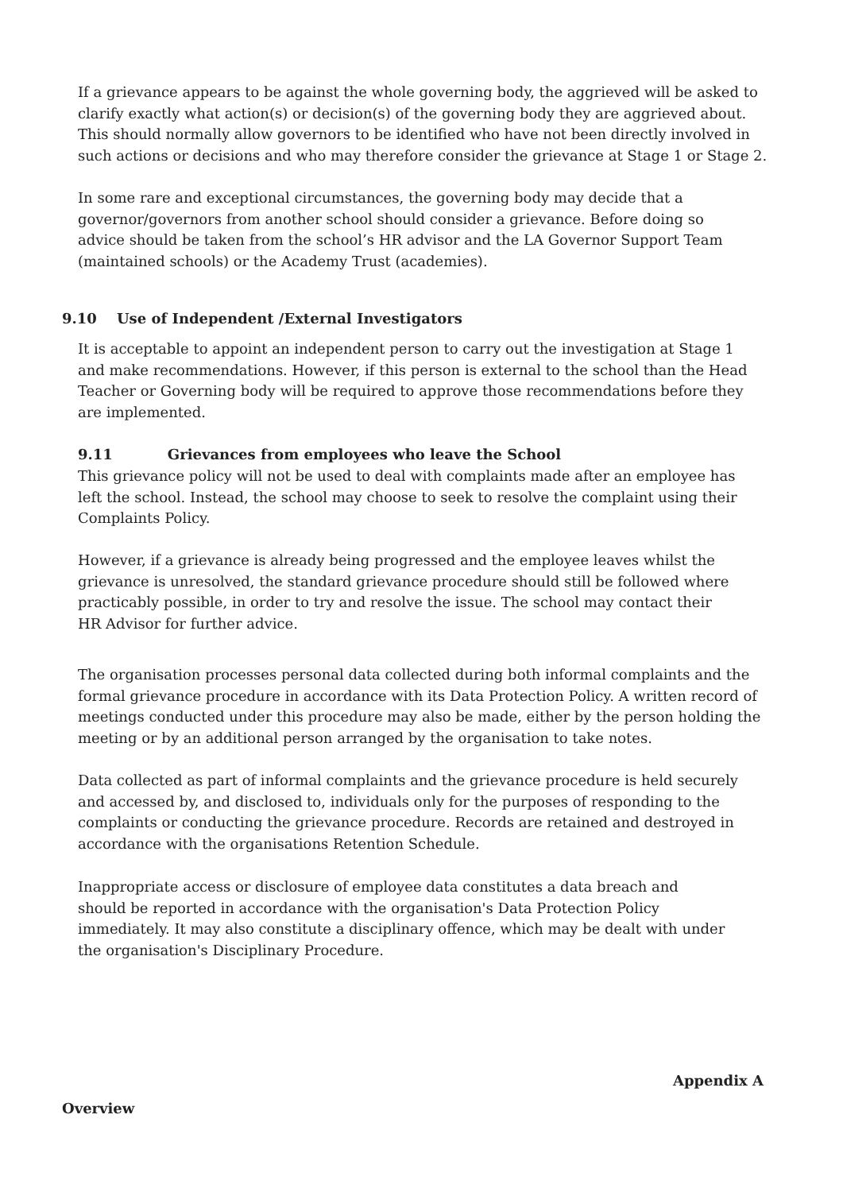If a grievance appears to be against the whole governing body, the aggrieved will be asked to clarify exactly what action(s) or decision(s) of the governing body they are aggrieved about. This should normally allow governors to be identified who have not been directly involved in such actions or decisions and who may therefore consider the grievance at Stage 1 or Stage 2.
In some rare and exceptional circumstances, the governing body may decide that a governor/governors from another school should consider a grievance. Before doing so advice should be taken from the school’s HR advisor and the LA Governor Support Team (maintained schools) or the Academy Trust (academies).
9.10 Use of Independent /External Investigators
It is acceptable to appoint an independent person to carry out the investigation at Stage 1 and make recommendations. However, if this person is external to the school than the Head Teacher or Governing body will be required to approve those recommendations before they are implemented.
9.11 Grievances from employees who leave the School
This grievance policy will not be used to deal with complaints made after an employee has left the school. Instead, the school may choose to seek to resolve the complaint using their Complaints Policy.
However, if a grievance is already being progressed and the employee leaves whilst the grievance is unresolved, the standard grievance procedure should still be followed where practicably possible, in order to try and resolve the issue. The school may contact their HR Advisor for further advice.
The organisation processes personal data collected during both informal complaints and the formal grievance procedure in accordance with its Data Protection Policy. A written record of meetings conducted under this procedure may also be made, either by the person holding the meeting or by an additional person arranged by the organisation to take notes.
Data collected as part of informal complaints and the grievance procedure is held securely and accessed by, and disclosed to, individuals only for the purposes of responding to the complaints or conducting the grievance procedure. Records are retained and destroyed in accordance with the organisations Retention Schedule.
Inappropriate access or disclosure of employee data constitutes a data breach and should be reported in accordance with the organisation's Data Protection Policy immediately. It may also constitute a disciplinary offence, which may be dealt with under the organisation's Disciplinary Procedure.
Appendix A
Overview